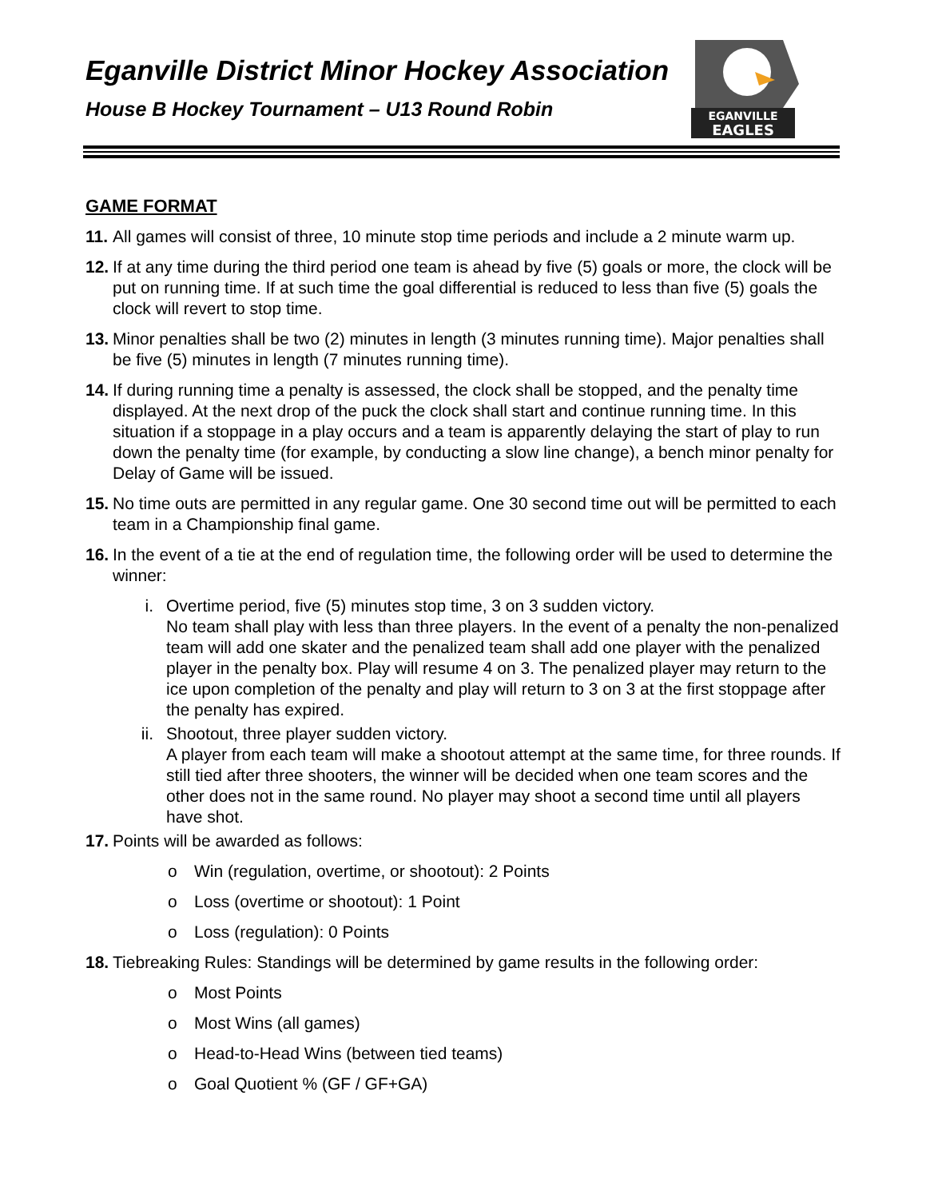Eganville District Minor Hockey Association
House B Hockey Tournament – U13 Round Robin
EGANVILLE
EAGLES
GAME FORMAT
11.
All games will consist of three, 10 minute stop time periods and include a 2 minute warm up.
12.
If at any time during the third period one team is ahead by five (5) goals or more, the clock will be put on running time. If at such time the goal differential is reduced to less than five (5) goals the clock will revert to stop time.
13.
Minor penalties shall be two (2) minutes in length (3 minutes running time). Major penalties shall be five (5) minutes in length (7 minutes running time).
14.
If during running time a penalty is assessed, the clock shall be stopped, and the penalty time displayed. At the next drop of the puck the clock shall start and continue running time. In this situation if a stoppage in a play occurs and a team is apparently delaying the start of play to run down the penalty time (for example, by conducting a slow line change), a bench minor penalty for Delay of Game will be issued.
15.
No time outs are permitted in any regular game. One 30 second time out will be permitted to each team in a Championship final game.
16.
In the event of a tie at the end of regulation time, the following order will be used to determine the winner:
i. Overtime period, five (5) minutes stop time, 3 on 3 sudden victory.
No team shall play with less than three players. In the event of a penalty the non-penalized team will add one skater and the penalized team shall add one player with the penalized player in the penalty box. Play will resume 4 on 3. The penalized player may return to the ice upon completion of the penalty and play will return to 3 on 3 at the first stoppage after the penalty has expired.
ii.
Shootout, three player sudden victory.
A player from each team will make a shootout attempt at the same time, for three rounds. If still tied after three shooters, the winner will be decided when one team scores and the other does not in the same round. No player may shoot a second time until all players have shot.
17.
Points will be awarded as follows:
o Win (regulation, overtime, or shootout): 2 Points
o Loss (overtime or shootout): 1 Point
o Loss (regulation): 0 Points
18.
Tiebreaking Rules: Standings will be determined by game results in the following order:
o Most Points
o Most Wins (all games)
o Head-to-Head Wins (between tied teams)
o Goal Quotient % (GF / GF+GA)